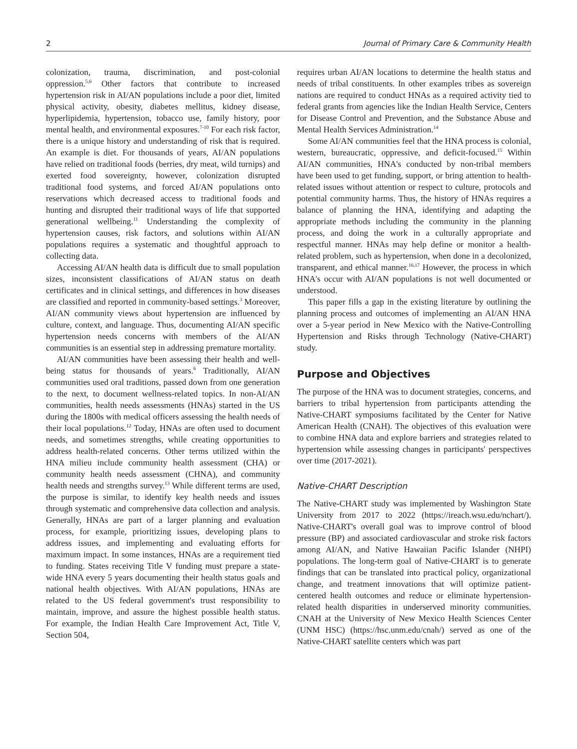2 Journal of Primary Care & Community Health
colonization, trauma, discrimination, and post-colonial oppression.<sup>5,6</sup> Other factors that contribute to increased hypertension risk in AI/AN populations include a poor diet, limited physical activity, obesity, diabetes mellitus, kidney disease, hyperlipidemia, hypertension, tobacco use, family history, poor mental health, and environmental exposures.<sup>7-10</sup> For each risk factor, there is a unique history and understanding of risk that is required. An example is diet. For thousands of years, AI/AN populations have relied on traditional foods (berries, dry meat, wild turnips) and exerted food sovereignty, however, colonization disrupted traditional food systems, and forced AI/AN populations onto reservations which decreased access to traditional foods and hunting and disrupted their traditional ways of life that supported generational wellbeing.<sup>11</sup> Understanding the complexity of hypertension causes, risk factors, and solutions within AI/AN populations requires a systematic and thoughtful approach to collecting data.
Accessing AI/AN health data is difficult due to small population sizes, inconsistent classifications of AI/AN status on death certificates and in clinical settings, and differences in how diseases are classified and reported in community-based settings.<sup>3</sup> Moreover, AI/AN community views about hypertension are influenced by culture, context, and language. Thus, documenting AI/AN specific hypertension needs concerns with members of the AI/AN communities is an essential step in addressing premature mortality.
AI/AN communities have been assessing their health and well-being status for thousands of years.<sup>6</sup> Traditionally, AI/AN communities used oral traditions, passed down from one generation to the next, to document wellness-related topics. In non-AI/AN communities, health needs assessments (HNAs) started in the US during the 1800s with medical officers assessing the health needs of their local populations.<sup>12</sup> Today, HNAs are often used to document needs, and sometimes strengths, while creating opportunities to address health-related concerns. Other terms utilized within the HNA milieu include community health assessment (CHA) or community health needs assessment (CHNA), and community health needs and strengths survey.<sup>13</sup> While different terms are used, the purpose is similar, to identify key health needs and issues through systematic and comprehensive data collection and analysis. Generally, HNAs are part of a larger planning and evaluation process, for example, prioritizing issues, developing plans to address issues, and implementing and evaluating efforts for maximum impact. In some instances, HNAs are a requirement tied to funding. States receiving Title V funding must prepare a state-wide HNA every 5 years documenting their health status goals and national health objectives. With AI/AN populations, HNAs are related to the US federal government's trust responsibility to maintain, improve, and assure the highest possible health status. For example, the Indian Health Care Improvement Act, Title V, Section 504,
requires urban AI/AN locations to determine the health status and needs of tribal constituents. In other examples tribes as sovereign nations are required to conduct HNAs as a required activity tied to federal grants from agencies like the Indian Health Service, Centers for Disease Control and Prevention, and the Substance Abuse and Mental Health Services Administration.<sup>14</sup>
Some AI/AN communities feel that the HNA process is colonial, western, bureaucratic, oppressive, and deficit-focused.<sup>15</sup> Within AI/AN communities, HNA's conducted by non-tribal members have been used to get funding, support, or bring attention to health-related issues without attention or respect to culture, protocols and potential community harms. Thus, the history of HNAs requires a balance of planning the HNA, identifying and adapting the appropriate methods including the community in the planning process, and doing the work in a culturally appropriate and respectful manner. HNAs may help define or monitor a health-related problem, such as hypertension, when done in a decolonized, transparent, and ethical manner.<sup>16,17</sup> However, the process in which HNA's occur with AI/AN populations is not well documented or understood.
This paper fills a gap in the existing literature by outlining the planning process and outcomes of implementing an AI/AN HNA over a 5-year period in New Mexico with the Native-Controlling Hypertension and Risks through Technology (Native-CHART) study.
Purpose and Objectives
The purpose of the HNA was to document strategies, concerns, and barriers to tribal hypertension from participants attending the Native-CHART symposiums facilitated by the Center for Native American Health (CNAH). The objectives of this evaluation were to combine HNA data and explore barriers and strategies related to hypertension while assessing changes in participants' perspectives over time (2017-2021).
Native-CHART Description
The Native-CHART study was implemented by Washington State University from 2017 to 2022 (https://ireach.wsu.edu/nchart/). Native-CHART's overall goal was to improve control of blood pressure (BP) and associated cardiovascular and stroke risk factors among AI/AN, and Native Hawaiian Pacific Islander (NHPI) populations. The long-term goal of Native-CHART is to generate findings that can be translated into practical policy, organizational change, and treatment innovations that will optimize patient-centered health outcomes and reduce or eliminate hypertension-related health disparities in underserved minority communities. CNAH at the University of New Mexico Health Sciences Center (UNM HSC) (https://hsc.unm.edu/cnah/) served as one of the Native-CHART satellite centers which was part